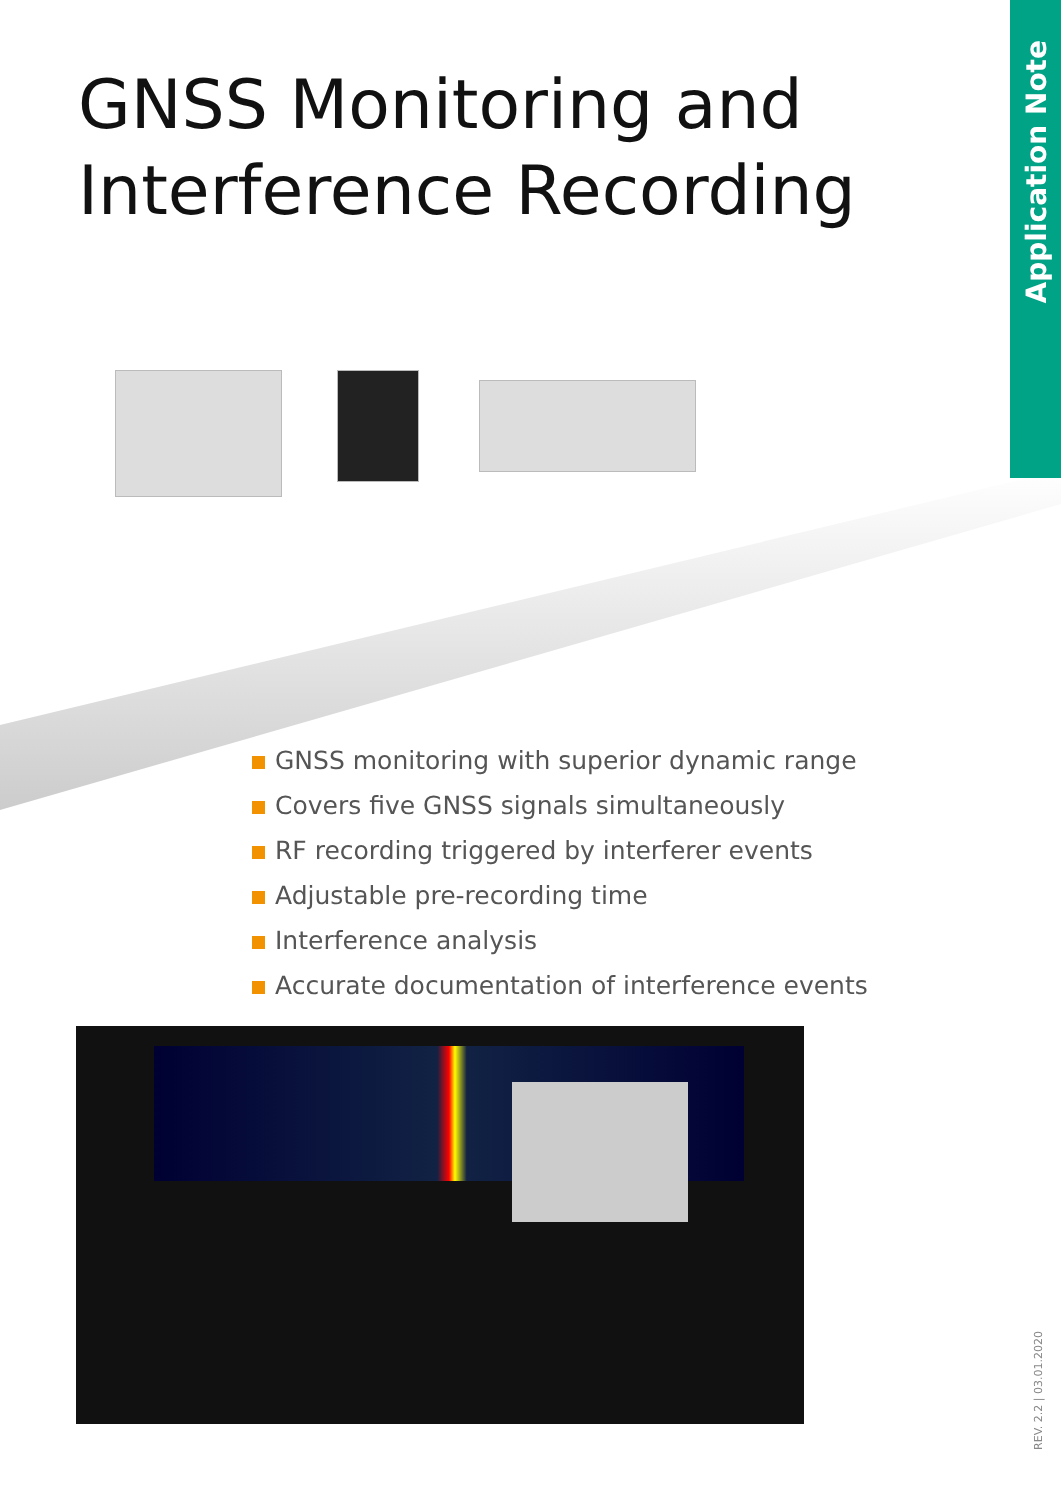Application Note
GNSS Monitoring and
Interference Recording
GNSS monitoring with superior dynamic range
Covers five GNSS signals simultaneously
RF recording triggered by interferer events
Adjustable pre-recording time
Interference analysis
Accurate documentation of interference events
REV. 2.2 | 03.01.2020